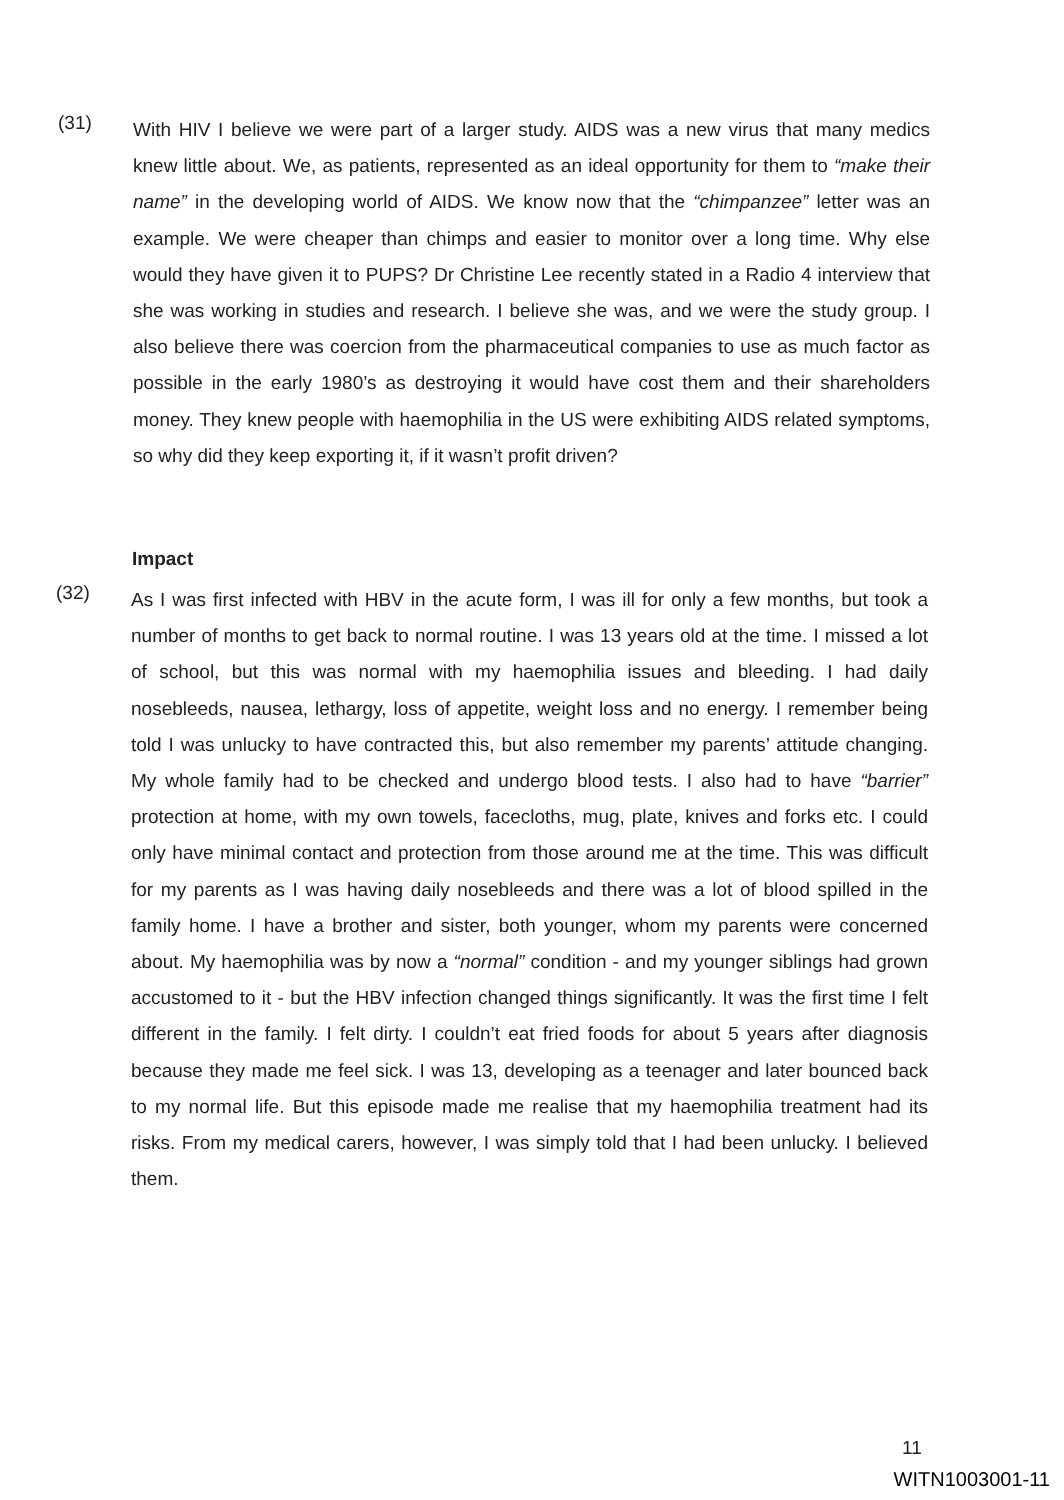(31)
With HIV I believe we were part of a larger study. AIDS was a new virus that many medics knew little about. We, as patients, represented as an ideal opportunity for them to “make their name” in the developing world of AIDS. We know now that the “chimpanzee” letter was an example. We were cheaper than chimps and easier to monitor over a long time. Why else would they have given it to PUPS? Dr Christine Lee recently stated in a Radio 4 interview that she was working in studies and research. I believe she was, and we were the study group. I also believe there was coercion from the pharmaceutical companies to use as much factor as possible in the early 1980’s as destroying it would have cost them and their shareholders money. They knew people with haemophilia in the US were exhibiting AIDS related symptoms, so why did they keep exporting it, if it wasn’t profit driven?
Impact
(32)
As I was first infected with HBV in the acute form, I was ill for only a few months, but took a number of months to get back to normal routine. I was 13 years old at the time. I missed a lot of school, but this was normal with my haemophilia issues and bleeding. I had daily nosebleeds, nausea, lethargy, loss of appetite, weight loss and no energy. I remember being told I was unlucky to have contracted this, but also remember my parents’ attitude changing. My whole family had to be checked and undergo blood tests. I also had to have “barrier” protection at home, with my own towels, facecloths, mug, plate, knives and forks etc. I could only have minimal contact and protection from those around me at the time. This was difficult for my parents as I was having daily nosebleeds and there was a lot of blood spilled in the family home. I have a brother and sister, both younger, whom my parents were concerned about. My haemophilia was by now a “normal” condition - and my younger siblings had grown accustomed to it - but the HBV infection changed things significantly. It was the first time I felt different in the family. I felt dirty. I couldn’t eat fried foods for about 5 years after diagnosis because they made me feel sick. I was 13, developing as a teenager and later bounced back to my normal life. But this episode made me realise that my haemophilia treatment had its risks. From my medical carers, however, I was simply told that I had been unlucky. I believed them.
11
WITN1003001-11